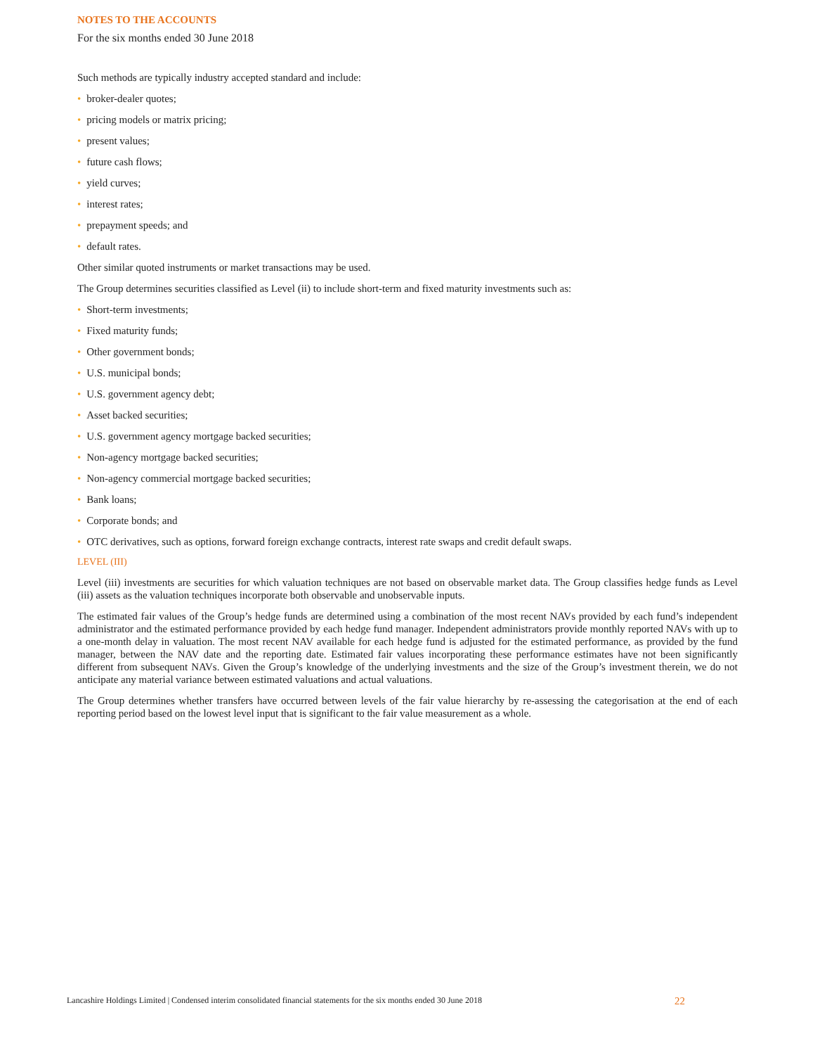NOTES TO THE ACCOUNTS
For the six months ended 30 June 2018
Such methods are typically industry accepted standard and include:
• broker-dealer quotes;
• pricing models or matrix pricing;
• present values;
• future cash flows;
• yield curves;
• interest rates;
• prepayment speeds; and
• default rates.
Other similar quoted instruments or market transactions may be used.
The Group determines securities classified as Level (ii) to include short-term and fixed maturity investments such as:
• Short-term investments;
• Fixed maturity funds;
• Other government bonds;
• U.S. municipal bonds;
• U.S. government agency debt;
• Asset backed securities;
• U.S. government agency mortgage backed securities;
• Non-agency mortgage backed securities;
• Non-agency commercial mortgage backed securities;
• Bank loans;
• Corporate bonds; and
• OTC derivatives, such as options, forward foreign exchange contracts, interest rate swaps and credit default swaps.
LEVEL (III)
Level (iii) investments are securities for which valuation techniques are not based on observable market data. The Group classifies hedge funds as Level (iii) assets as the valuation techniques incorporate both observable and unobservable inputs.
The estimated fair values of the Group’s hedge funds are determined using a combination of the most recent NAVs provided by each fund’s independent administrator and the estimated performance provided by each hedge fund manager. Independent administrators provide monthly reported NAVs with up to a one-month delay in valuation. The most recent NAV available for each hedge fund is adjusted for the estimated performance, as provided by the fund manager, between the NAV date and the reporting date. Estimated fair values incorporating these performance estimates have not been significantly different from subsequent NAVs. Given the Group’s knowledge of the underlying investments and the size of the Group’s investment therein, we do not anticipate any material variance between estimated valuations and actual valuations.
The Group determines whether transfers have occurred between levels of the fair value hierarchy by re-assessing the categorisation at the end of each reporting period based on the lowest level input that is significant to the fair value measurement as a whole.
Lancashire Holdings Limited | Condensed interim consolidated financial statements for the six months ended 30 June 2018 22